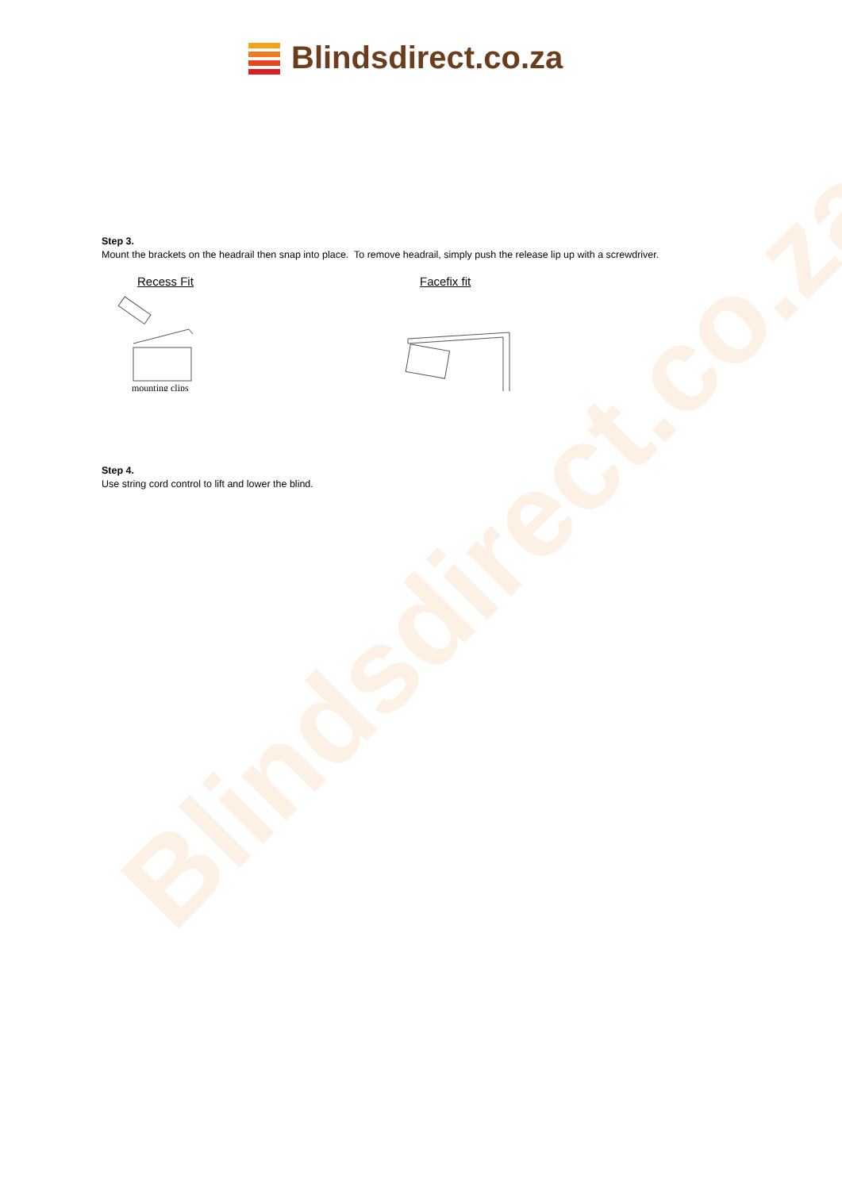Blindsdirect.co.za
Blindsdirect.co.za
Step 3.
Mount the brackets on the headrail then snap into place. To remove headrail, simply push the release lip up with a screwdriver.
Recess Fit
mounting clips
Facefix fit
Step 4.
Use string cord control to lift and lower the blind.